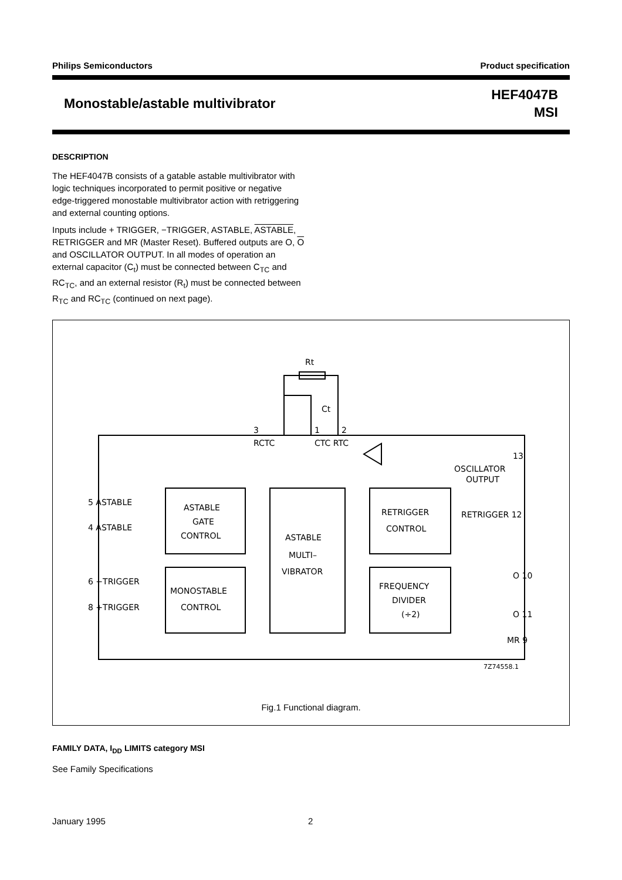Philips Semiconductors Product specification
Monostable/astable multivibrator HEF4047B
MSI
DESCRIPTION
The HEF4047B consists of a gatable astable multivibrator with logic techniques incorporated to permit positive or negative edge-triggered monostable multivibrator action with retriggering and external counting options.
Inputs include + TRIGGER, −TRIGGER, ASTABLE, ASTABLE, RETRIGGER and MR (Master Reset). Buffered outputs are O, O and OSCILLATOR OUTPUT. In all modes of operation an external capacitor (C<sub>t</sub>) must be connected between C<sub>TC</sub> and RC<sub>TC</sub>, and an external resistor (R<sub>t</sub>) must be connected between R<sub>TC</sub> and RC<sub>TC</sub> (continued on next page).
3
1
2
RCTC
CTC RTC
Rt
Ct
ASTABLE
GATE
CONTROL
MONOSTABLE
CONTROL
ASTABLE
MULTI–
VIBRATOR
RETRIGGER
CONTROL
FREQUENCY
DIVIDER
(÷2)
5 ASTABLE
4 ASTABLE
6 −TRIGGER
8 +TRIGGER
OSCILLATOR
OUTPUT
RETRIGGER 12
13
O 10
O 11
MR 9
7Z74558.1
Fig.1 Functional diagram.
FAMILY DATA, I<sub>DD</sub> LIMITS category MSI
See Family Specifications
January 1995 2